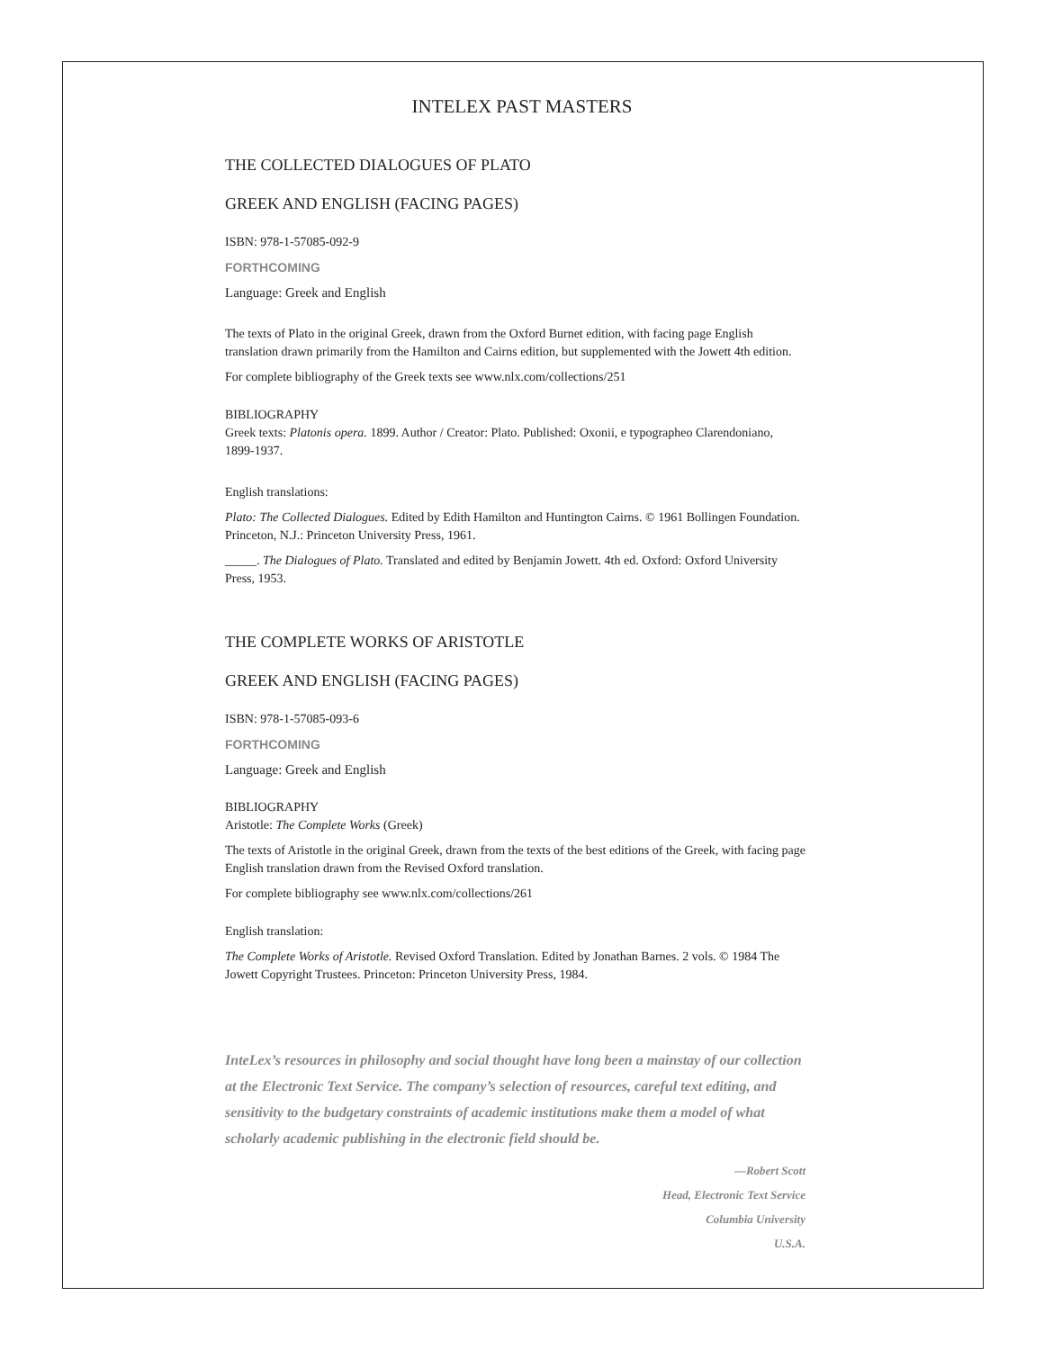INTELEX PAST MASTERS
THE COLLECTED DIALOGUES OF PLATO
GREEK AND ENGLISH (FACING PAGES)
ISBN: 978-1-57085-092-9
FORTHCOMING
Language: Greek and English
The texts of Plato in the original Greek, drawn from the Oxford Burnet edition, with facing page English translation drawn primarily from the Hamilton and Cairns edition, but supplemented with the Jowett 4th edition.
For complete bibliography of the Greek texts see www.nlx.com/collections/251
BIBLIOGRAPHY
Greek texts: Platonis opera. 1899. Author / Creator: Plato. Published: Oxonii, e typographeo Clarendoniano, 1899-1937.
English translations:
Plato: The Collected Dialogues. Edited by Edith Hamilton and Huntington Cairns. © 1961 Bollingen Foundation. Princeton, N.J.: Princeton University Press, 1961.
_____. The Dialogues of Plato. Translated and edited by Benjamin Jowett. 4th ed. Oxford: Oxford University Press, 1953.
THE COMPLETE WORKS OF ARISTOTLE
GREEK AND ENGLISH (FACING PAGES)
ISBN: 978-1-57085-093-6
FORTHCOMING
Language: Greek and English
BIBLIOGRAPHY
Aristotle: The Complete Works (Greek)
The texts of Aristotle in the original Greek, drawn from the texts of the best editions of the Greek, with facing page English translation drawn from the Revised Oxford translation.
For complete bibliography see www.nlx.com/collections/261
English translation:
The Complete Works of Aristotle. Revised Oxford Translation. Edited by Jonathan Barnes. 2 vols. © 1984 The Jowett Copyright Trustees. Princeton: Princeton University Press, 1984.
InteLex’s resources in philosophy and social thought have long been a mainstay of our collection at the Electronic Text Service. The company’s selection of resources, careful text editing, and sensitivity to the budgetary constraints of academic institutions make them a model of what scholarly academic publishing in the electronic field should be.
—Robert Scott
Head, Electronic Text Service
Columbia University
U.S.A.